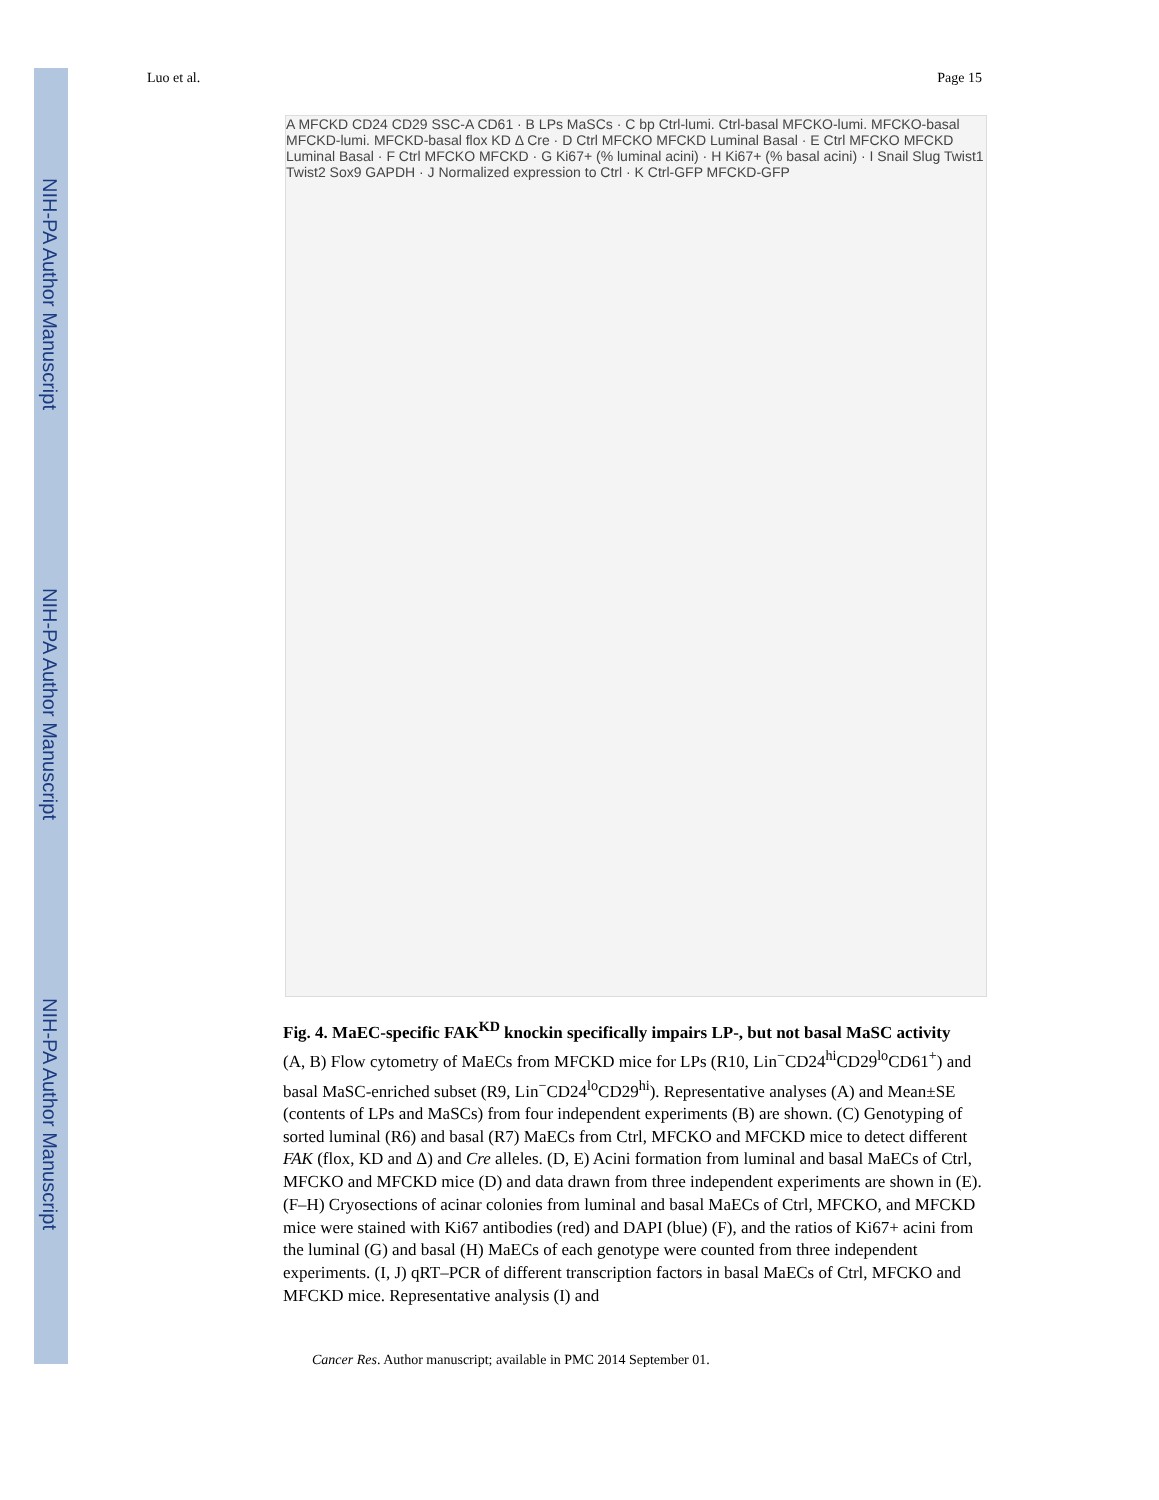NIH-PA Author Manuscript
NIH-PA Author Manuscript
NIH-PA Author Manuscript
Luo et al. Page 15
A MFCKD CD24 CD29 SSC-A CD61 · B LPs MaSCs · C bp Ctrl-lumi. Ctrl-basal MFCKO-lumi. MFCKO-basal MFCKD-lumi. MFCKD-basal flox KD Δ Cre · D Ctrl MFCKO MFCKD Luminal Basal · E Ctrl MFCKO MFCKD Luminal Basal · F Ctrl MFCKO MFCKD · G Ki67+ (% luminal acini) · H Ki67+ (% basal acini) · I Snail Slug Twist1 Twist2 Sox9 GAPDH · J Normalized expression to Ctrl · K Ctrl-GFP MFCKD-GFP
Fig. 4. MaEC-specific FAK<sup>KD</sup> knockin specifically impairs LP-, but not basal MaSC activity
(A, B) Flow cytometry of MaECs from MFCKD mice for LPs (R10, Lin<sup>−</sup>CD24<sup>hi</sup>CD29<sup>lo</sup>CD61<sup>+</sup>) and basal MaSC-enriched subset (R9, Lin<sup>−</sup>CD24<sup>lo</sup>CD29<sup>hi</sup>). Representative analyses (A) and Mean±SE (contents of LPs and MaSCs) from four independent experiments (B) are shown. (C) Genotyping of sorted luminal (R6) and basal (R7) MaECs from Ctrl, MFCKO and MFCKD mice to detect different FAK (flox, KD and Δ) and Cre alleles. (D, E) Acini formation from luminal and basal MaECs of Ctrl, MFCKO and MFCKD mice (D) and data drawn from three independent experiments are shown in (E). (F–H) Cryosections of acinar colonies from luminal and basal MaECs of Ctrl, MFCKO, and MFCKD mice were stained with Ki67 antibodies (red) and DAPI (blue) (F), and the ratios of Ki67+ acini from the luminal (G) and basal (H) MaECs of each genotype were counted from three independent experiments. (I, J) qRT–PCR of different transcription factors in basal MaECs of Ctrl, MFCKO and MFCKD mice. Representative analysis (I) and
Cancer Res. Author manuscript; available in PMC 2014 September 01.